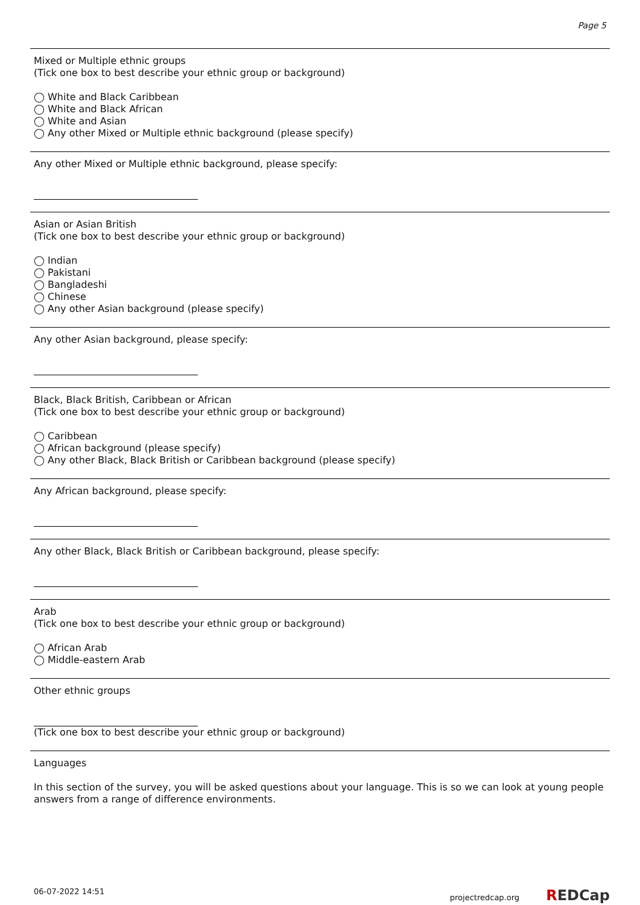Page 5
Mixed or Multiple ethnic groups
(Tick one box to best describe your ethnic group or background)
◯ White and Black Caribbean
◯ White and Black African
◯ White and Asian
◯ Any other Mixed or Multiple ethnic background (please specify)
Any other Mixed or Multiple ethnic background, please specify:
Asian or Asian British
(Tick one box to best describe your ethnic group or background)
◯ Indian
◯ Pakistani
◯ Bangladeshi
◯ Chinese
◯ Any other Asian background (please specify)
Any other Asian background, please specify:
Black, Black British, Caribbean or African
(Tick one box to best describe your ethnic group or background)
◯ Caribbean
◯ African background (please specify)
◯ Any other Black, Black British or Caribbean background (please specify)
Any African background, please specify:
Any other Black, Black British or Caribbean background, please specify:
Arab
(Tick one box to best describe your ethnic group or background)
◯ African Arab
◯ Middle-eastern Arab
Other ethnic groups
(Tick one box to best describe your ethnic group or background)
Languages
In this section of the survey, you will be asked questions about your language. This is so we can look at young people answers from a range of difference environments.
06-07-2022 14:51 projectredcap.org REDCap